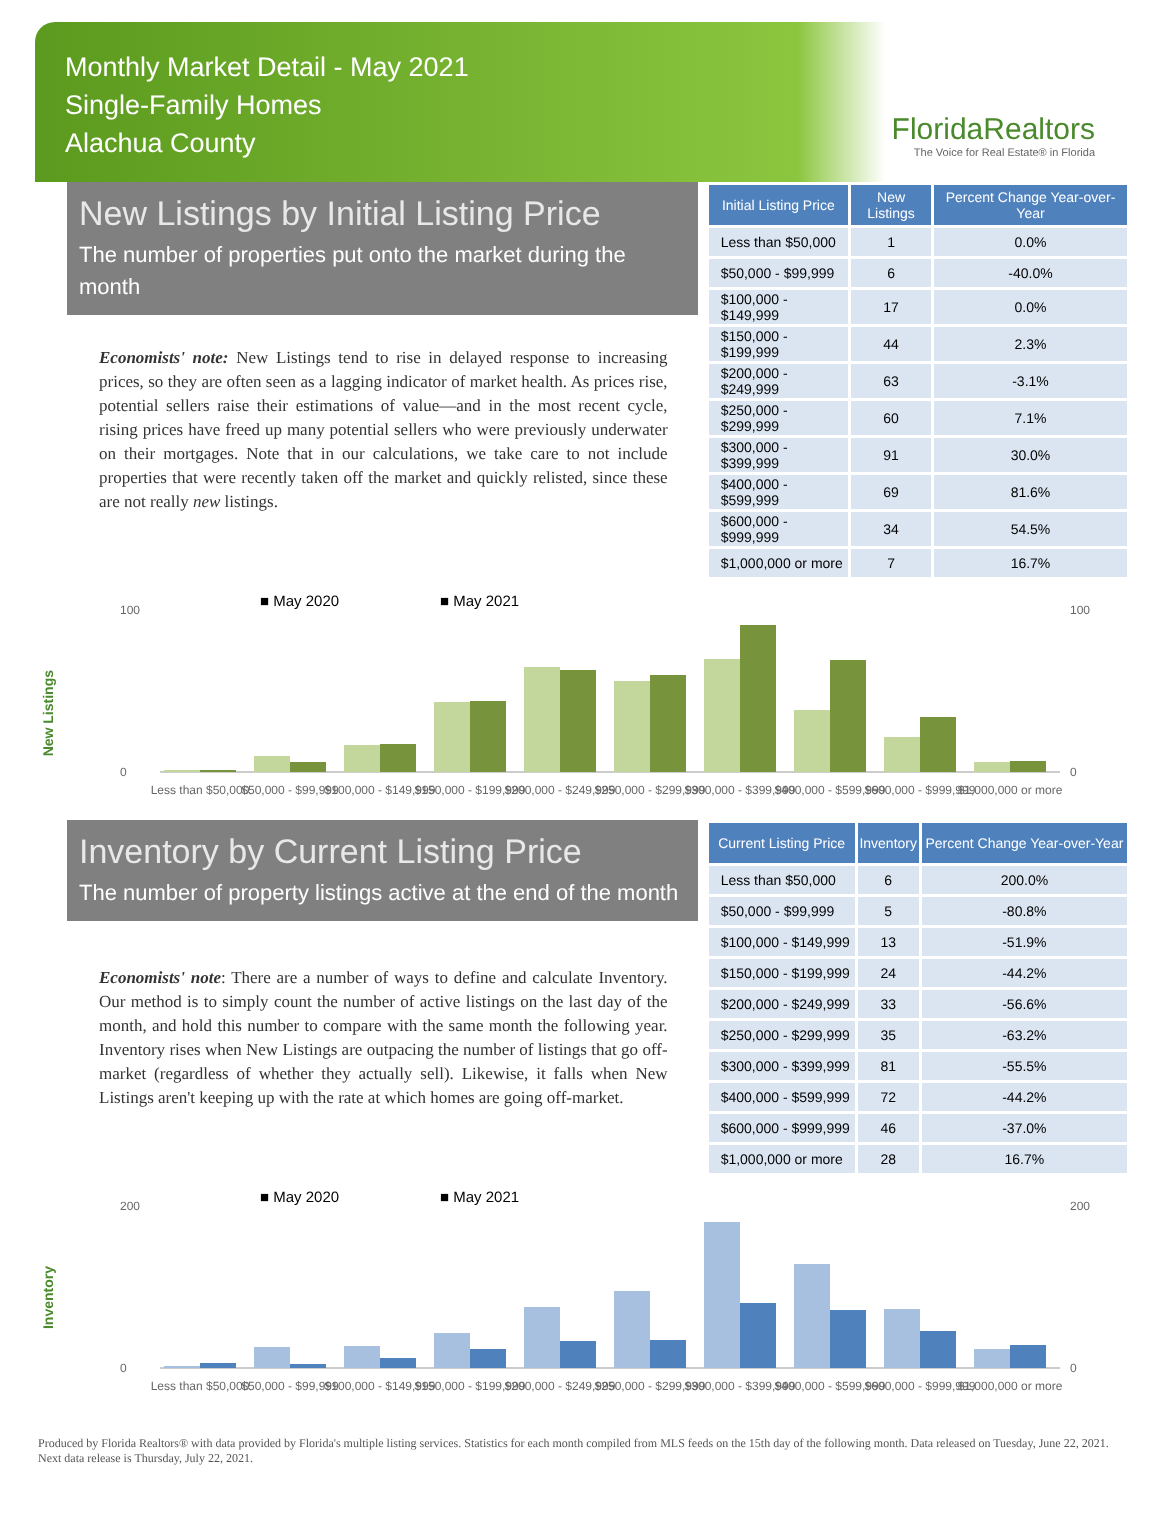Monthly Market Detail - May 2021
Single-Family Homes
Alachua County
FloridaRealtors
The Voice for Real Estate® in Florida
New Listings by Initial Listing Price
The number of properties put onto the market during the month
Economists' note: New Listings tend to rise in delayed response to increasing prices, so they are often seen as a lagging indicator of market health. As prices rise, potential sellers raise their estimations of value—and in the most recent cycle, rising prices have freed up many potential sellers who were previously underwater on their mortgages. Note that in our calculations, we take care to not include properties that were recently taken off the market and quickly relisted, since these are not really new listings.
| Initial Listing Price | New Listings | Percent Change Year-over-Year |
| --- | --- | --- |
| Less than $50,000 | 1 | 0.0% |
| $50,000 - $99,999 | 6 | -40.0% |
| $100,000 - $149,999 | 17 | 0.0% |
| $150,000 - $199,999 | 44 | 2.3% |
| $200,000 - $249,999 | 63 | -3.1% |
| $250,000 - $299,999 | 60 | 7.1% |
| $300,000 - $399,999 | 91 | 30.0% |
| $400,000 - $599,999 | 69 | 81.6% |
| $600,000 - $999,999 | 34 | 54.5% |
| $1,000,000 or more | 7 | 16.7% |
New Listings
■ May 2020
■ May 2021
100
0
100
0
Less than $50,000
$50,000 - $99,999
$100,000 - $149,999
$150,000 - $199,999
$200,000 - $249,999
$250,000 - $299,999
$300,000 - $399,999
$400,000 - $599,999
$600,000 - $999,999
$1,000,000 or more
Inventory by Current Listing Price
The number of property listings active at the end of the month
Economists' note: There are a number of ways to define and calculate Inventory. Our method is to simply count the number of active listings on the last day of the month, and hold this number to compare with the same month the following year. Inventory rises when New Listings are outpacing the number of listings that go off-market (regardless of whether they actually sell). Likewise, it falls when New Listings aren't keeping up with the rate at which homes are going off-market.
| Current Listing Price | Inventory | Percent Change Year-over-Year |
| --- | --- | --- |
| Less than $50,000 | 6 | 200.0% |
| $50,000 - $99,999 | 5 | -80.8% |
| $100,000 - $149,999 | 13 | -51.9% |
| $150,000 - $199,999 | 24 | -44.2% |
| $200,000 - $249,999 | 33 | -56.6% |
| $250,000 - $299,999 | 35 | -63.2% |
| $300,000 - $399,999 | 81 | -55.5% |
| $400,000 - $599,999 | 72 | -44.2% |
| $600,000 - $999,999 | 46 | -37.0% |
| $1,000,000 or more | 28 | 16.7% |
Inventory
■ May 2020
■ May 2021
200
0
200
0
Less than $50,000
$50,000 - $99,999
$100,000 - $149,999
$150,000 - $199,999
$200,000 - $249,999
$250,000 - $299,999
$300,000 - $399,999
$400,000 - $599,999
$600,000 - $999,999
$1,000,000 or more
Produced by Florida Realtors® with data provided by Florida's multiple listing services. Statistics for each month compiled from MLS feeds on the 15th day of the following month. Data released on Tuesday, June 22, 2021. Next data release is Thursday, July 22, 2021.